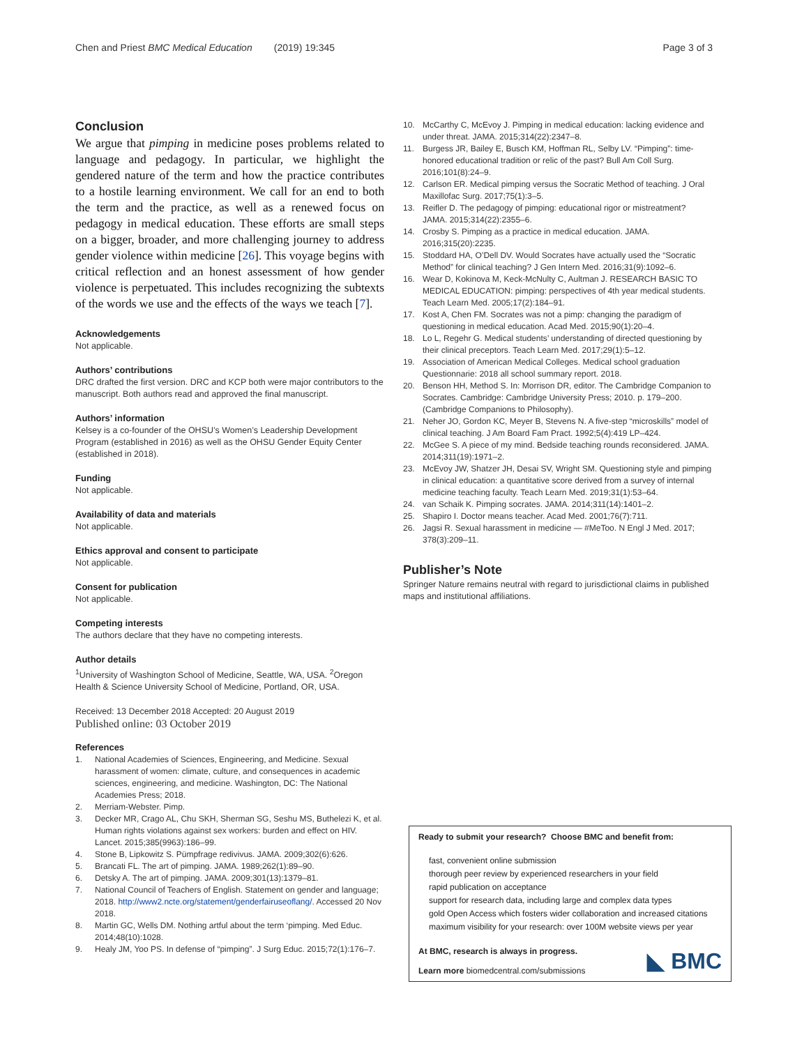Chen and Priest BMC Medical Education (2019) 19:345
Page 3 of 3
Conclusion
We argue that pimping in medicine poses problems related to language and pedagogy. In particular, we highlight the gendered nature of the term and how the practice contributes to a hostile learning environment. We call for an end to both the term and the practice, as well as a renewed focus on pedagogy in medical education. These efforts are small steps on a bigger, broader, and more challenging journey to address gender violence within medicine [26]. This voyage begins with critical reflection and an honest assessment of how gender violence is perpetuated. This includes recognizing the subtexts of the words we use and the effects of the ways we teach [7].
Acknowledgements
Not applicable.
Authors’ contributions
DRC drafted the first version. DRC and KCP both were major contributors to the manuscript. Both authors read and approved the final manuscript.
Authors’ information
Kelsey is a co-founder of the OHSU’s Women’s Leadership Development Program (established in 2016) as well as the OHSU Gender Equity Center (established in 2018).
Funding
Not applicable.
Availability of data and materials
Not applicable.
Ethics approval and consent to participate
Not applicable.
Consent for publication
Not applicable.
Competing interests
The authors declare that they have no competing interests.
Author details
<sup>1</sup> University of Washington School of Medicine, Seattle, WA, USA. <sup>2</sup>Oregon Health & Science University School of Medicine, Portland, OR, USA.
Received: 13 December 2018 Accepted: 20 August 2019
Published online: 03 October 2019
References
1. National Academies of Sciences, Engineering, and Medicine. Sexual harassment of women: climate, culture, and consequences in academic sciences, engineering, and medicine. Washington, DC: The National Academies Press; 2018.
2. Merriam-Webster. Pimp.
3. Decker MR, Crago AL, Chu SKH, Sherman SG, Seshu MS, Buthelezi K, et al. Human rights violations against sex workers: burden and effect on HIV. Lancet. 2015;385(9963):186–99.
4. Stone B, Lipkowitz S. Pümpfrage redivivus. JAMA. 2009;302(6):626.
5. Brancati FL. The art of pimping. JAMA. 1989;262(1):89–90.
6. Detsky A. The art of pimping. JAMA. 2009;301(13):1379–81.
7. National Council of Teachers of English. Statement on gender and language; 2018. http://www2.ncte.org/statement/genderfairuseoflang/. Accessed 20 Nov 2018.
8. Martin GC, Wells DM. Nothing artful about the term ‘pimping. Med Educ. 2014;48(10):1028.
9. Healy JM, Yoo PS. In defense of “pimping”. J Surg Educ. 2015;72(1):176–7.
10. McCarthy C, McEvoy J. Pimping in medical education: lacking evidence and under threat. JAMA. 2015;314(22):2347–8.
11. Burgess JR, Bailey E, Busch KM, Hoffman RL, Selby LV. “Pimping”: time-honored educational tradition or relic of the past? Bull Am Coll Surg. 2016;101(8):24–9.
12. Carlson ER. Medical pimping versus the Socratic Method of teaching. J Oral Maxillofac Surg. 2017;75(1):3–5.
13. Reifler D. The pedagogy of pimping: educational rigor or mistreatment? JAMA. 2015;314(22):2355–6.
14. Crosby S. Pimping as a practice in medical education. JAMA. 2016;315(20):2235.
15. Stoddard HA, O’Dell DV. Would Socrates have actually used the “Socratic Method” for clinical teaching? J Gen Intern Med. 2016;31(9):1092–6.
16. Wear D, Kokinova M, Keck-McNulty C, Aultman J. RESEARCH BASIC TO MEDICAL EDUCATION: pimping: perspectives of 4th year medical students. Teach Learn Med. 2005;17(2):184–91.
17. Kost A, Chen FM. Socrates was not a pimp: changing the paradigm of questioning in medical education. Acad Med. 2015;90(1):20–4.
18. Lo L, Regehr G. Medical students’ understanding of directed questioning by their clinical preceptors. Teach Learn Med. 2017;29(1):5–12.
19. Association of American Medical Colleges. Medical school graduation Questionnarie: 2018 all school summary report. 2018.
20. Benson HH, Method S. In: Morrison DR, editor. The Cambridge Companion to Socrates. Cambridge: Cambridge University Press; 2010. p. 179–200. (Cambridge Companions to Philosophy).
21. Neher JO, Gordon KC, Meyer B, Stevens N. A five-step “microskills” model of clinical teaching. J Am Board Fam Pract. 1992;5(4):419 LP–424.
22. McGee S. A piece of my mind. Bedside teaching rounds reconsidered. JAMA. 2014;311(19):1971–2.
23. McEvoy JW, Shatzer JH, Desai SV, Wright SM. Questioning style and pimping in clinical education: a quantitative score derived from a survey of internal medicine teaching faculty. Teach Learn Med. 2019;31(1):53–64.
24. van Schaik K. Pimping socrates. JAMA. 2014;311(14):1401–2.
25. Shapiro I. Doctor means teacher. Acad Med. 2001;76(7):711.
26. Jagsi R. Sexual harassment in medicine — #MeToo. N Engl J Med. 2017; 378(3):209–11.
Publisher’s Note
Springer Nature remains neutral with regard to jurisdictional claims in published maps and institutional affiliations.
Ready to submit your research? Choose BMC and benefit from:
fast, convenient online submission
thorough peer review by experienced researchers in your field
rapid publication on acceptance
support for research data, including large and complex data types
gold Open Access which fosters wider collaboration and increased citations
maximum visibility for your research: over 100M website views per year
At BMC, research is always in progress.
Learn more biomedcentral.com/submissions
◣ BMC